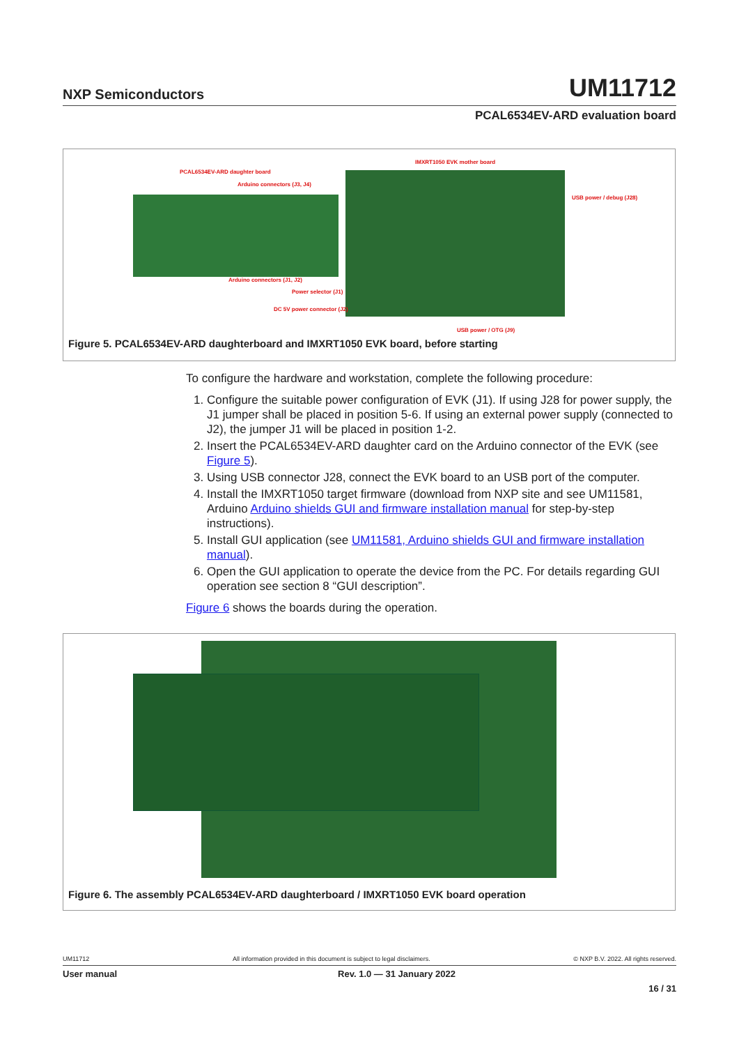NXP Semiconductors
UM11712
PCAL6534EV-ARD evaluation board
IMXRT1050 EVK mother board
PCAL6534EV-ARD daughter board
Arduino connectors (J3, J4)
USB power / debug (J28)
Arduino connectors (J1, J2)
Power selector (J1)
DC 5V power connector (J2)
USB power / OTG (J9)
Figure 5. PCAL6534EV-ARD daughterboard and IMXRT1050 EVK board, before starting
To configure the hardware and workstation, complete the following procedure:
1. Configure the suitable power configuration of EVK (J1). If using J28 for power supply, the J1 jumper shall be placed in position 5-6. If using an external power supply (connected to J2), the jumper J1 will be placed in position 1-2.
2. Insert the PCAL6534EV-ARD daughter card on the Arduino connector of the EVK (see Figure 5).
3. Using USB connector J28, connect the EVK board to an USB port of the computer.
4. Install the IMXRT1050 target firmware (download from NXP site and see UM11581, Arduino Arduino shields GUI and firmware installation manual for step-by-step instructions).
5. Install GUI application (see UM11581, Arduino shields GUI and firmware installation manual).
6. Open the GUI application to operate the device from the PC. For details regarding GUI operation see section 8 “GUI description”.
Figure 6 shows the boards during the operation.
Figure 6. The assembly PCAL6534EV-ARD daughterboard / IMXRT1050 EVK board operation
UM11712 All information provided in this document is subject to legal disclaimers. © NXP B.V. 2022. All rights reserved.
User manual Rev. 1.0 — 31 January 2022
16 / 31